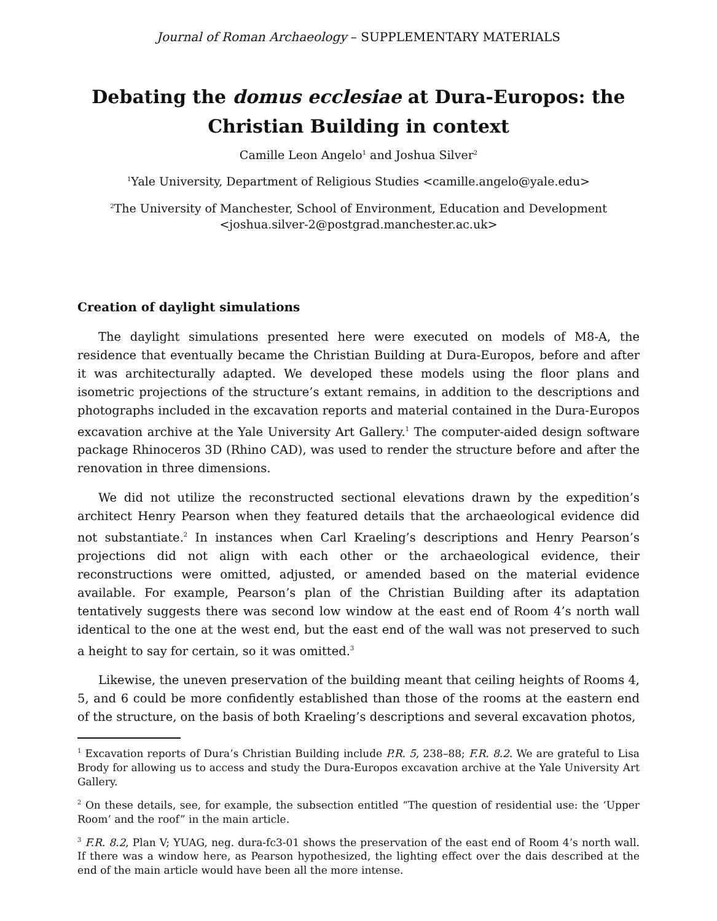Journal of Roman Archaeology – SUPPLEMENTARY MATERIALS
Debating the domus ecclesiae at Dura-Europos: the Christian Building in context
Camille Leon Angelo<sup>1</sup> and Joshua Silver<sup>2</sup>
<sup>1</sup> Yale University, Department of Religious Studies <camille.angelo@yale.edu>
<sup>2</sup> The University of Manchester, School of Environment, Education and Development
<joshua.silver-2@postgrad.manchester.ac.uk>
Creation of daylight simulations
The daylight simulations presented here were executed on models of M8-A, the residence that eventually became the Christian Building at Dura-Europos, before and after it was architecturally adapted. We developed these models using the floor plans and isometric projections of the structure’s extant remains, in addition to the descriptions and photographs included in the excavation reports and material contained in the Dura-Europos excavation archive at the Yale University Art Gallery.<sup>1</sup> The computer-aided design software package Rhinoceros 3D (Rhino CAD), was used to render the structure before and after the renovation in three dimensions.
We did not utilize the reconstructed sectional elevations drawn by the expedition’s architect Henry Pearson when they featured details that the archaeological evidence did not substantiate.<sup>2</sup> In instances when Carl Kraeling’s descriptions and Henry Pearson’s projections did not align with each other or the archaeological evidence, their reconstructions were omitted, adjusted, or amended based on the material evidence available. For example, Pearson’s plan of the Christian Building after its adaptation tentatively suggests there was second low window at the east end of Room 4’s north wall identical to the one at the west end, but the east end of the wall was not preserved to such a height to say for certain, so it was omitted.<sup>3</sup>
Likewise, the uneven preservation of the building meant that ceiling heights of Rooms 4, 5, and 6 could be more confidently established than those of the rooms at the eastern end of the structure, on the basis of both Kraeling’s descriptions and several excavation photos,
<sup>1</sup> Excavation reports of Dura’s Christian Building include P.R. 5, 238–88; F.R. 8.2. We are grateful to Lisa Brody for allowing us to access and study the Dura-Europos excavation archive at the Yale University Art Gallery.
<sup>2</sup> On these details, see, for example, the subsection entitled “The question of residential use: the ‘Upper Room’ and the roof” in the main article.
<sup>3</sup> F.R. 8.2, Plan V; YUAG, neg. dura-fc3-01 shows the preservation of the east end of Room 4’s north wall. If there was a window here, as Pearson hypothesized, the lighting effect over the dais described at the end of the main article would have been all the more intense.